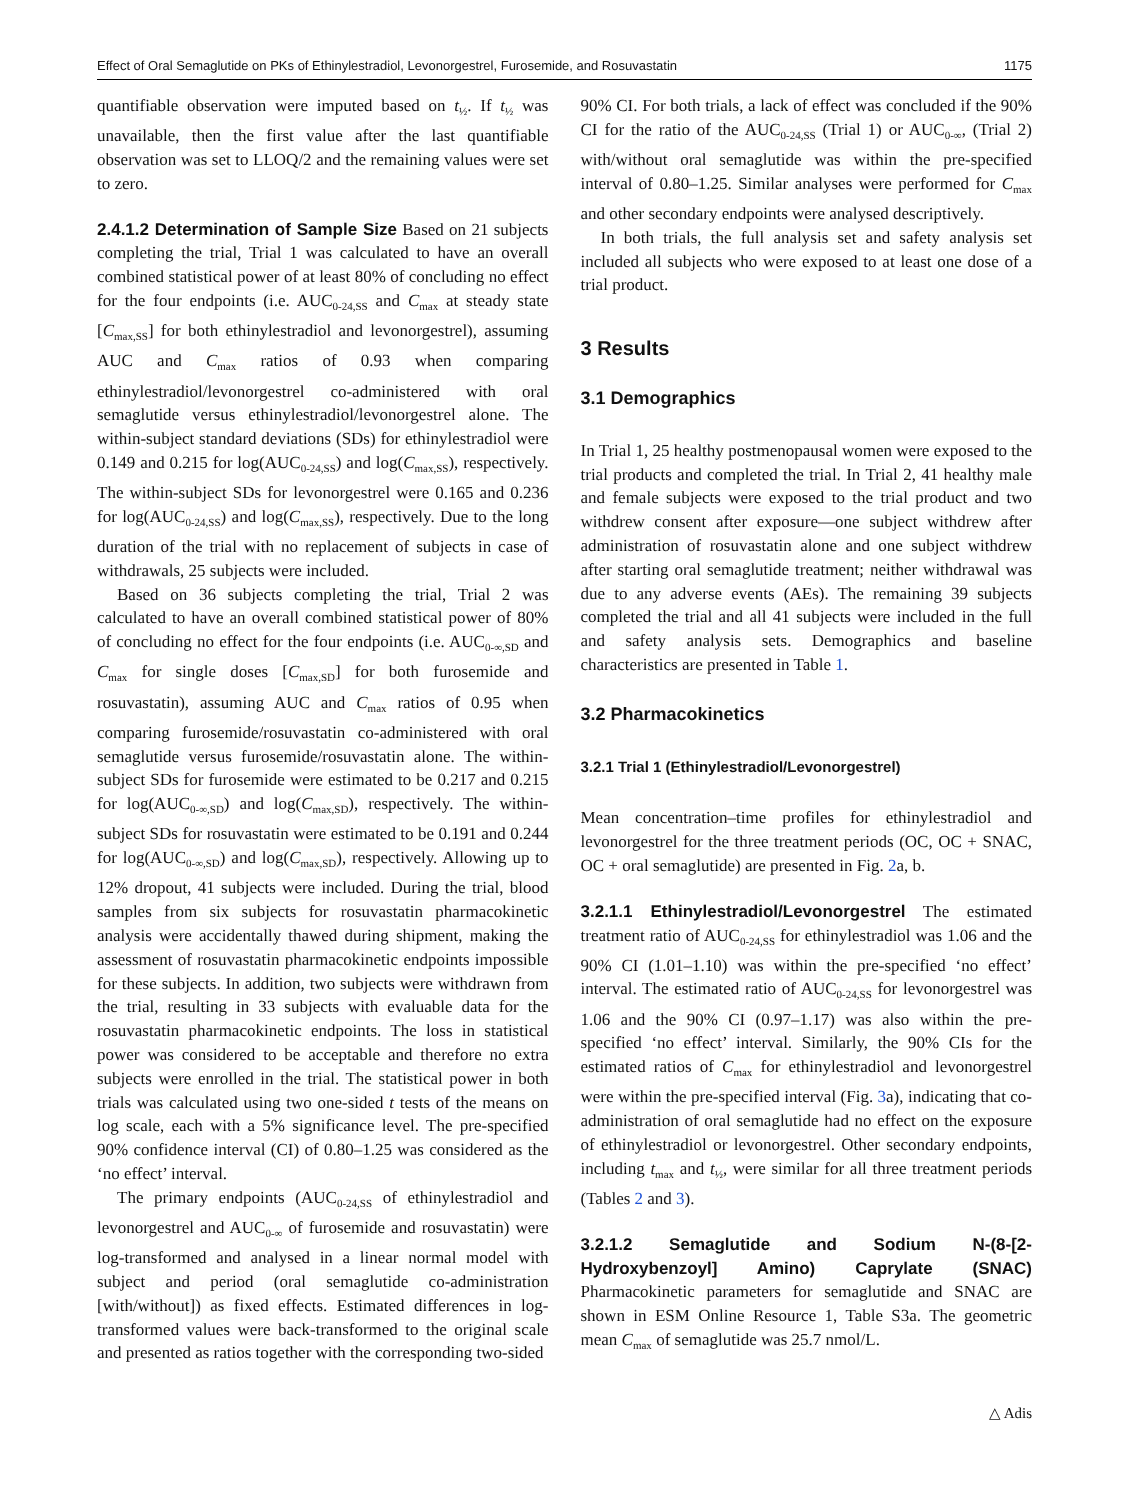Effect of Oral Semaglutide on PKs of Ethinylestradiol, Levonorgestrel, Furosemide, and Rosuvastatin 1175
quantifiable observation were imputed based on t<sub>½</sub>. If t<sub>½</sub> was unavailable, then the first value after the last quantifiable observation was set to LLOQ/2 and the remaining values were set to zero.
2.4.1.2 Determination of Sample Size Based on 21 subjects completing the trial, Trial 1 was calculated to have an overall combined statistical power of at least 80% of concluding no effect for the four endpoints (i.e. AUC<sub>0-24,SS</sub> and C<sub>max</sub> at steady state [C<sub>max,SS</sub>] for both ethinylestradiol and levonorgestrel), assuming AUC and C<sub>max</sub> ratios of 0.93 when comparing ethinylestradiol/levonorgestrel co-administered with oral semaglutide versus ethinylestradiol/levonorgestrel alone. The within-subject standard deviations (SDs) for ethinylestradiol were 0.149 and 0.215 for log(AUC<sub>0-24,SS</sub>) and log(C<sub>max,SS</sub>), respectively. The within-subject SDs for levonorgestrel were 0.165 and 0.236 for log(AUC<sub>0-24,SS</sub>) and log(C<sub>max,SS</sub>), respectively. Due to the long duration of the trial with no replacement of subjects in case of withdrawals, 25 subjects were included.
Based on 36 subjects completing the trial, Trial 2 was calculated to have an overall combined statistical power of 80% of concluding no effect for the four endpoints (i.e. AUC<sub>0-∞,SD</sub> and C<sub>max</sub> for single doses [C<sub>max,SD</sub>] for both furosemide and rosuvastatin), assuming AUC and C<sub>max</sub> ratios of 0.95 when comparing furosemide/rosuvastatin co-administered with oral semaglutide versus furosemide/rosuvastatin alone. The within-subject SDs for furosemide were estimated to be 0.217 and 0.215 for log(AUC<sub>0-∞,SD</sub>) and log(C<sub>max,SD</sub>), respectively. The within-subject SDs for rosuvastatin were estimated to be 0.191 and 0.244 for log(AUC<sub>0-∞,SD</sub>) and log(C<sub>max,SD</sub>), respectively. Allowing up to 12% dropout, 41 subjects were included. During the trial, blood samples from six subjects for rosuvastatin pharmacokinetic analysis were accidentally thawed during shipment, making the assessment of rosuvastatin pharmacokinetic endpoints impossible for these subjects. In addition, two subjects were withdrawn from the trial, resulting in 33 subjects with evaluable data for the rosuvastatin pharmacokinetic endpoints. The loss in statistical power was considered to be acceptable and therefore no extra subjects were enrolled in the trial. The statistical power in both trials was calculated using two one-sided t tests of the means on log scale, each with a 5% significance level. The pre-specified 90% confidence interval (CI) of 0.80–1.25 was considered as the ‘no effect’ interval.
The primary endpoints (AUC<sub>0-24,SS</sub> of ethinylestradiol and levonorgestrel and AUC<sub>0-∞</sub> of furosemide and rosuvastatin) were log-transformed and analysed in a linear normal model with subject and period (oral semaglutide co-administration [with/without]) as fixed effects. Estimated differences in log-transformed values were back-transformed to the original scale and presented as ratios together with the corresponding two-sided
90% CI. For both trials, a lack of effect was concluded if the 90% CI for the ratio of the AUC<sub>0-24,SS</sub> (Trial 1) or AUC<sub>0-∞</sub>, (Trial 2) with/without oral semaglutide was within the pre-specified interval of 0.80–1.25. Similar analyses were performed for C<sub>max</sub> and other secondary endpoints were analysed descriptively.
In both trials, the full analysis set and safety analysis set included all subjects who were exposed to at least one dose of a trial product.
3 Results
3.1 Demographics
In Trial 1, 25 healthy postmenopausal women were exposed to the trial products and completed the trial. In Trial 2, 41 healthy male and female subjects were exposed to the trial product and two withdrew consent after exposure—one subject withdrew after administration of rosuvastatin alone and one subject withdrew after starting oral semaglutide treatment; neither withdrawal was due to any adverse events (AEs). The remaining 39 subjects completed the trial and all 41 subjects were included in the full and safety analysis sets. Demographics and baseline characteristics are presented in Table 1.
3.2 Pharmacokinetics
3.2.1 Trial 1 (Ethinylestradiol/Levonorgestrel)
Mean concentration–time profiles for ethinylestradiol and levonorgestrel for the three treatment periods (OC, OC + SNAC, OC + oral semaglutide) are presented in Fig. 2a, b.
3.2.1.1 Ethinylestradiol/Levonorgestrel The estimated treatment ratio of AUC<sub>0-24,SS</sub> for ethinylestradiol was 1.06 and the 90% CI (1.01–1.10) was within the pre-specified ‘no effect’ interval. The estimated ratio of AUC<sub>0-24,SS</sub> for levonorgestrel was 1.06 and the 90% CI (0.97–1.17) was also within the pre-specified ‘no effect’ interval. Similarly, the 90% CIs for the estimated ratios of C<sub>max</sub> for ethinylestradiol and levonorgestrel were within the pre-specified interval (Fig. 3a), indicating that co-administration of oral semaglutide had no effect on the exposure of ethinylestradiol or levonorgestrel. Other secondary endpoints, including t<sub>max</sub> and t<sub>½</sub>, were similar for all three treatment periods (Tables 2 and 3).
3.2.1.2 Semaglutide and Sodium N-(8-[2-Hydroxybenzoyl] Amino) Caprylate (SNAC) Pharmacokinetic parameters for semaglutide and SNAC are shown in ESM Online Resource 1, Table S3a. The geometric mean C<sub>max</sub> of semaglutide was 25.7 nmol/L.
△ Adis